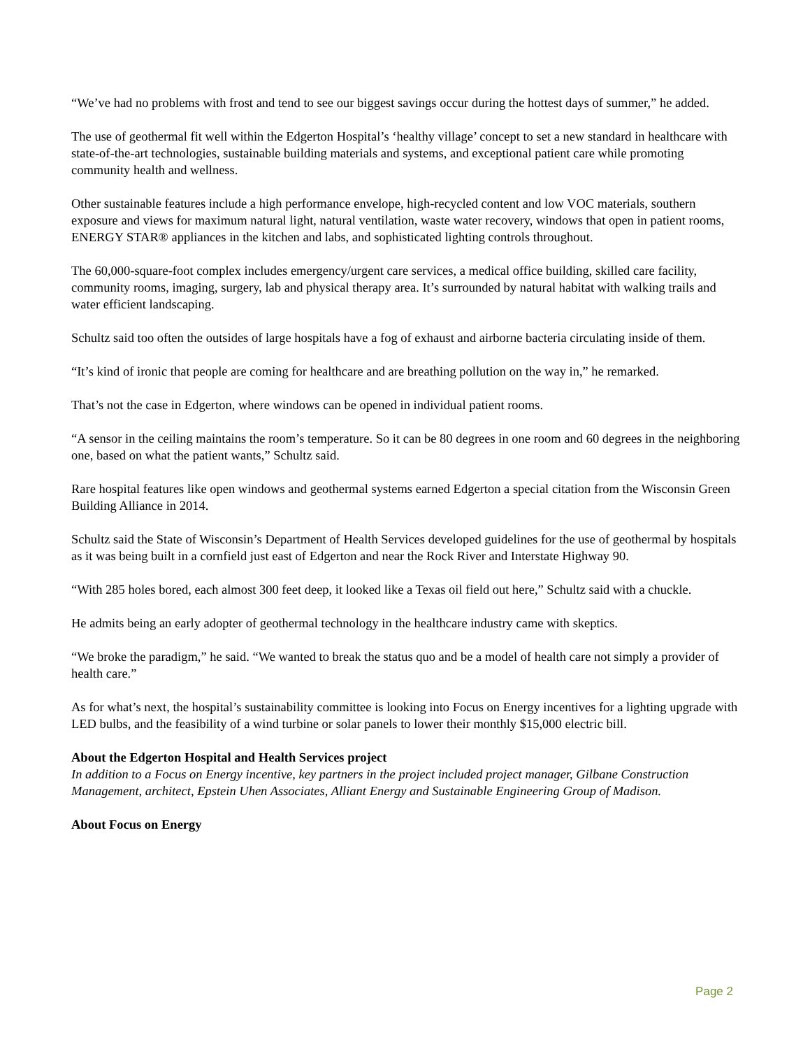“We’ve had no problems with frost and tend to see our biggest savings occur during the hottest days of summer,” he added.
The use of geothermal fit well within the Edgerton Hospital’s ‘healthy village’ concept to set a new standard in healthcare with state-of-the-art technologies, sustainable building materials and systems, and exceptional patient care while promoting community health and wellness.
Other sustainable features include a high performance envelope, high-recycled content and low VOC materials, southern exposure and views for maximum natural light, natural ventilation, waste water recovery, windows that open in patient rooms, ENERGY STAR® appliances in the kitchen and labs, and sophisticated lighting controls throughout.
The 60,000-square-foot complex includes emergency/urgent care services, a medical office building, skilled care facility, community rooms, imaging, surgery, lab and physical therapy area. It’s surrounded by natural habitat with walking trails and water efficient landscaping.
Schultz said too often the outsides of large hospitals have a fog of exhaust and airborne bacteria circulating inside of them.
“It’s kind of ironic that people are coming for healthcare and are breathing pollution on the way in,” he remarked.
That’s not the case in Edgerton, where windows can be opened in individual patient rooms.
“A sensor in the ceiling maintains the room’s temperature. So it can be 80 degrees in one room and 60 degrees in the neighboring one, based on what the patient wants,” Schultz said.
Rare hospital features like open windows and geothermal systems earned Edgerton a special citation from the Wisconsin Green Building Alliance in 2014.
Schultz said the State of Wisconsin’s Department of Health Services developed guidelines for the use of geothermal by hospitals as it was being built in a cornfield just east of Edgerton and near the Rock River and Interstate Highway 90.
“With 285 holes bored, each almost 300 feet deep, it looked like a Texas oil field out here,” Schultz said with a chuckle.
He admits being an early adopter of geothermal technology in the healthcare industry came with skeptics.
“We broke the paradigm,” he said. “We wanted to break the status quo and be a model of health care not simply a provider of health care.”
As for what’s next, the hospital’s sustainability committee is looking into Focus on Energy incentives for a lighting upgrade with LED bulbs, and the feasibility of a wind turbine or solar panels to lower their monthly $15,000 electric bill.
About the Edgerton Hospital and Health Services project
In addition to a Focus on Energy incentive, key partners in the project included project manager, Gilbane Construction Management, architect, Epstein Uhen Associates, Alliant Energy and Sustainable Engineering Group of Madison.
About Focus on Energy
Page 2